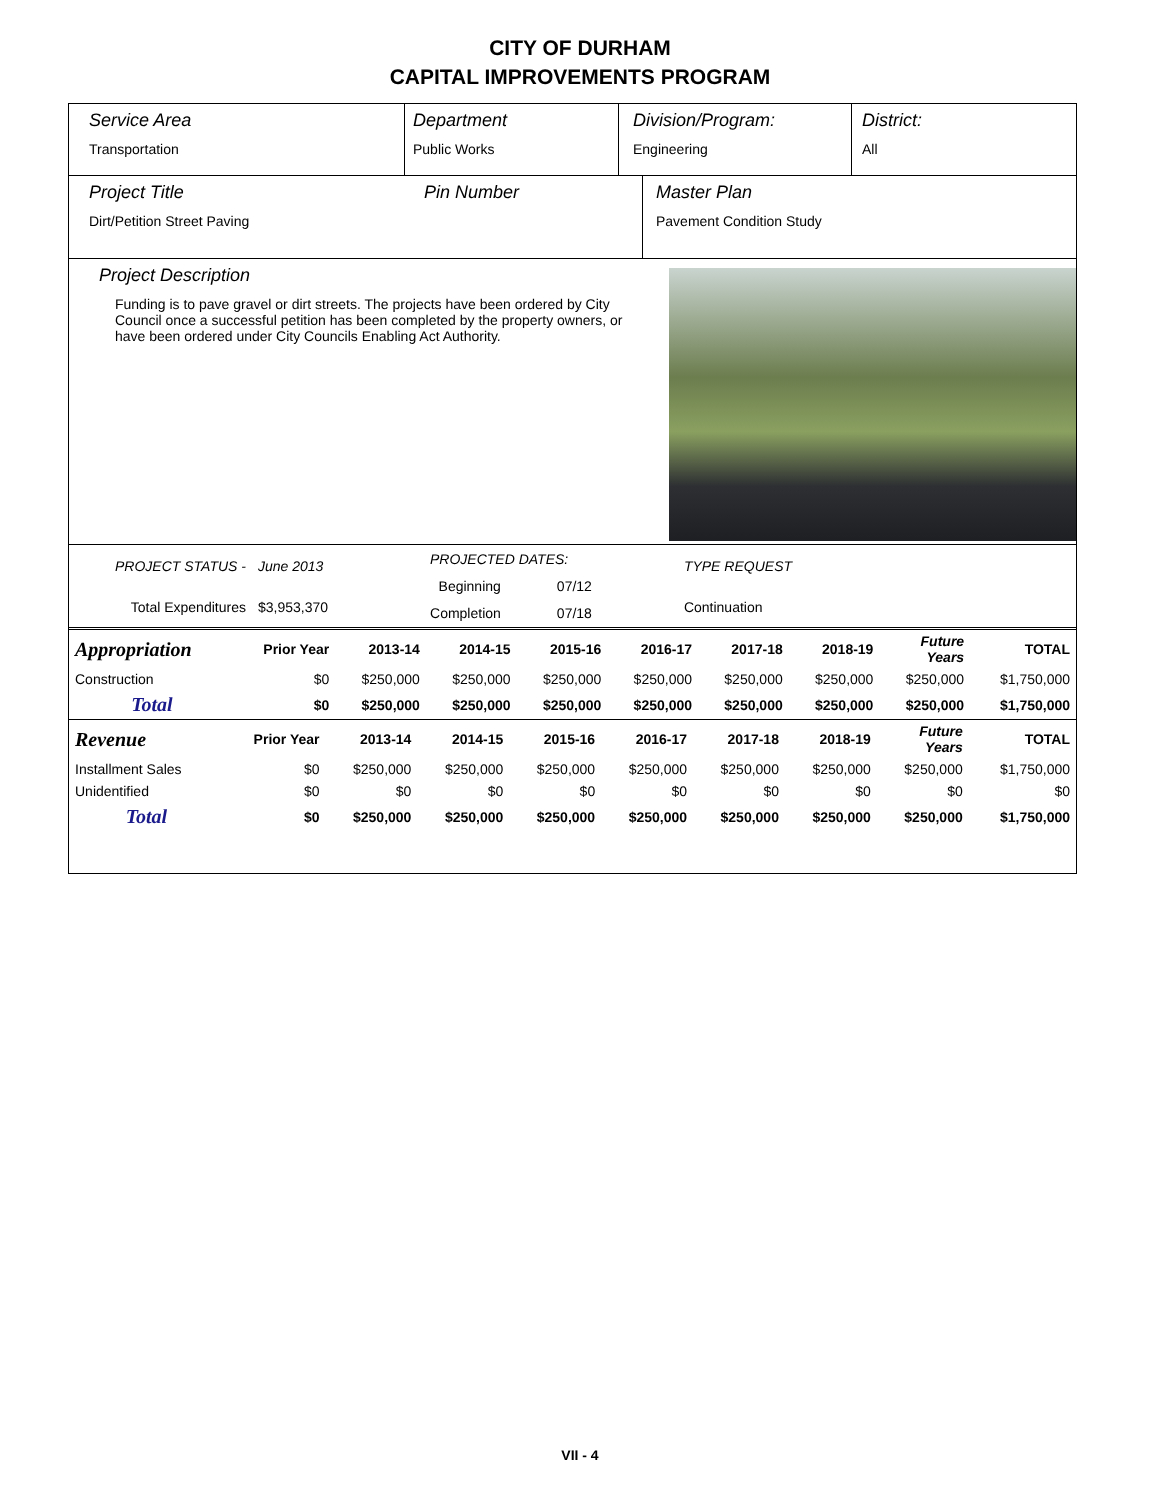CITY OF DURHAM
CAPITAL IMPROVEMENTS PROGRAM
Service Area
Transportation
Department
Public Works
Division/Program:
Engineering
District:
All
Project Title
Dirt/Petition Street Paving
Pin Number Master Plan
Pavement Condition Study
Project Description
Funding is to pave gravel or dirt streets. The projects have been ordered by City Council once a successful petition has been completed by the property owners, or have been ordered under City Councils Enabling Act Authority.
| PROJECT STATUS - | June 2013 |
| Total Expenditures | $3,953,370 |
| PROJECTED DATES: | |
| Beginning | 07/12 |
| Completion | 07/18 |
| TYPE REQUEST |
| Continuation |
| Appropriation | Prior Year | 2013-14 | 2014-15 | 2015-16 | 2016-17 | 2017-18 | 2018-19 | Future Years | TOTAL |
| Construction | $0 | $250,000 | $250,000 | $250,000 | $250,000 | $250,000 | $250,000 | $250,000 | $1,750,000 |
| Total | $0 | $250,000 | $250,000 | $250,000 | $250,000 | $250,000 | $250,000 | $250,000 | $1,750,000 |
| Revenue | Prior Year | 2013-14 | 2014-15 | 2015-16 | 2016-17 | 2017-18 | 2018-19 | Future Years | TOTAL |
| Installment Sales | $0 | $250,000 | $250,000 | $250,000 | $250,000 | $250,000 | $250,000 | $250,000 | $1,750,000 |
| Unidentified | $0 | $0 | $0 | $0 | $0 | $0 | $0 | $0 | $0 |
| Total | $0 | $250,000 | $250,000 | $250,000 | $250,000 | $250,000 | $250,000 | $250,000 | $1,750,000 |
VII - 4